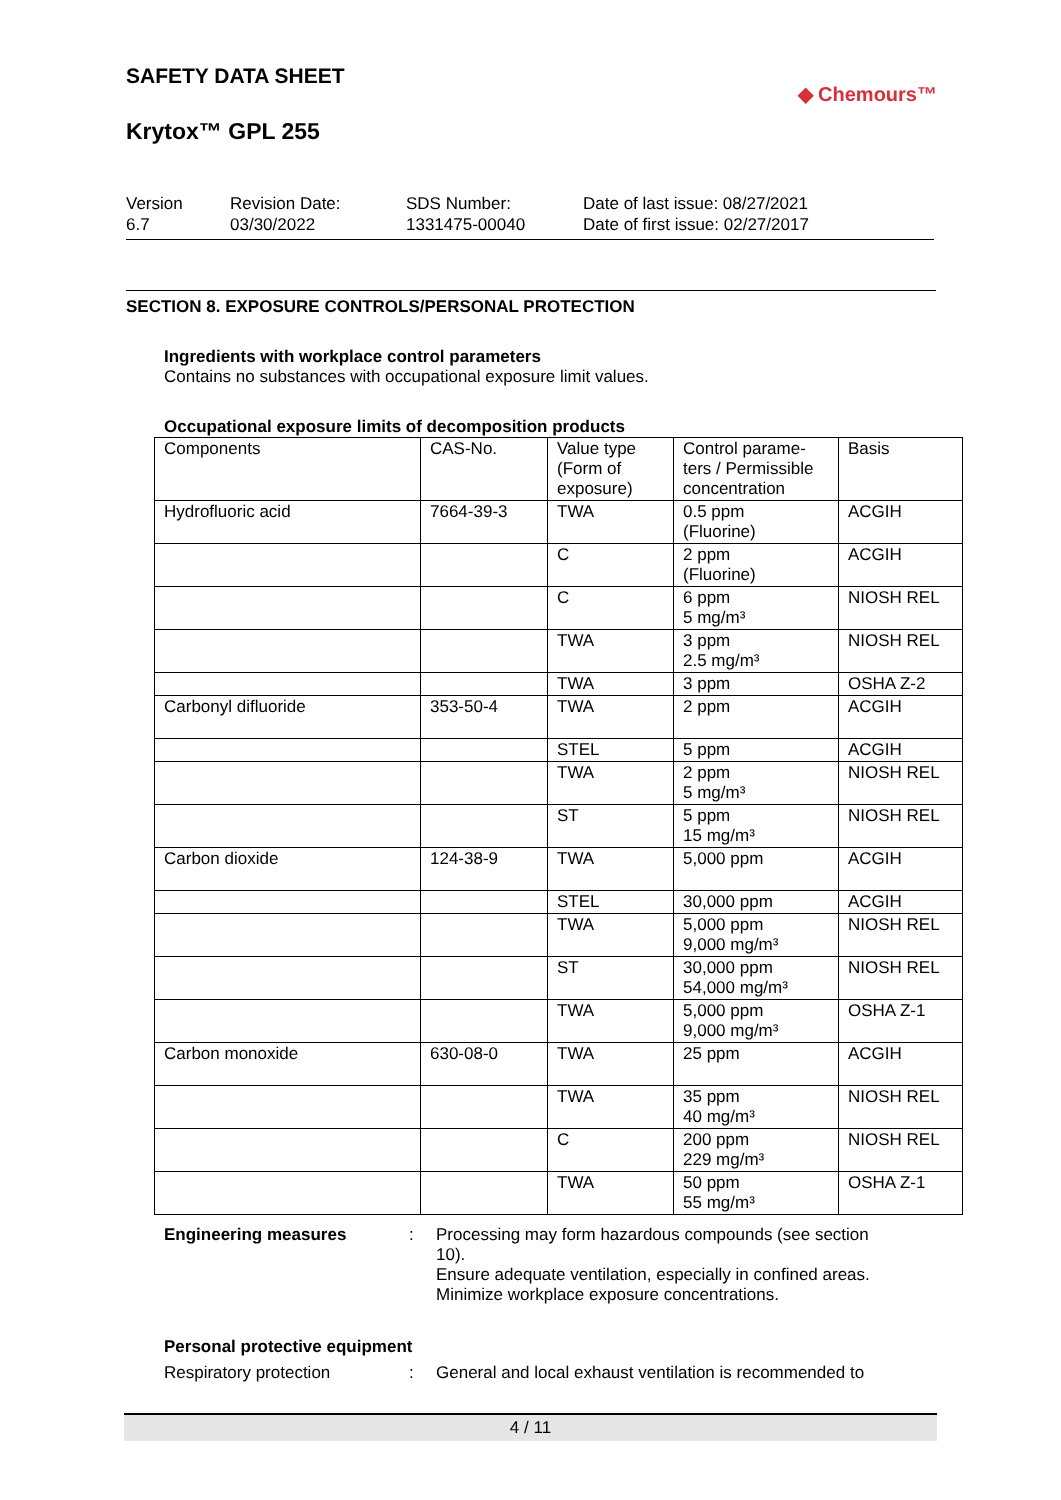SAFETY DATA SHEET
Krytox™ GPL 255
◆ Chemours™
Version
6.7
Revision Date:
03/30/2022
SDS Number:
1331475-00040
Date of last issue: 08/27/2021
Date of first issue: 02/27/2017
SECTION 8. EXPOSURE CONTROLS/PERSONAL PROTECTION
Ingredients with workplace control parameters
Contains no substances with occupational exposure limit values.
Occupational exposure limits of decomposition products
| Components | CAS-No. | Value type (Form of exposure) | Control parame-ters / Permissible concentration | Basis |
| --- | --- | --- | --- | --- |
| Hydrofluoric acid | 7664-39-3 | TWA | 0.5 ppm (Fluorine) | ACGIH |
| | | C | 2 ppm (Fluorine) | ACGIH |
| | | C | 6 ppm 5 mg/m³ | NIOSH REL |
| | | TWA | 3 ppm 2.5 mg/m³ | NIOSH REL |
| | | TWA | 3 ppm | OSHA Z-2 |
| Carbonyl difluoride | 353-50-4 | TWA | 2 ppm | ACGIH |
| | | STEL | 5 ppm | ACGIH |
| | | TWA | 2 ppm 5 mg/m³ | NIOSH REL |
| | | ST | 5 ppm 15 mg/m³ | NIOSH REL |
| Carbon dioxide | 124-38-9 | TWA | 5,000 ppm | ACGIH |
| | | STEL | 30,000 ppm | ACGIH |
| | | TWA | 5,000 ppm 9,000 mg/m³ | NIOSH REL |
| | | ST | 30,000 ppm 54,000 mg/m³ | NIOSH REL |
| | | TWA | 5,000 ppm 9,000 mg/m³ | OSHA Z-1 |
| Carbon monoxide | 630-08-0 | TWA | 25 ppm | ACGIH |
| | | TWA | 35 ppm 40 mg/m³ | NIOSH REL |
| | | C | 200 ppm 229 mg/m³ | NIOSH REL |
| | | TWA | 50 ppm 55 mg/m³ | OSHA Z-1 |
Engineering measures : Processing may form hazardous compounds (see section 10).
Ensure adequate ventilation, especially in confined areas.
Minimize workplace exposure concentrations.
Personal protective equipment
Respiratory protection : General and local exhaust ventilation is recommended to
4 / 11